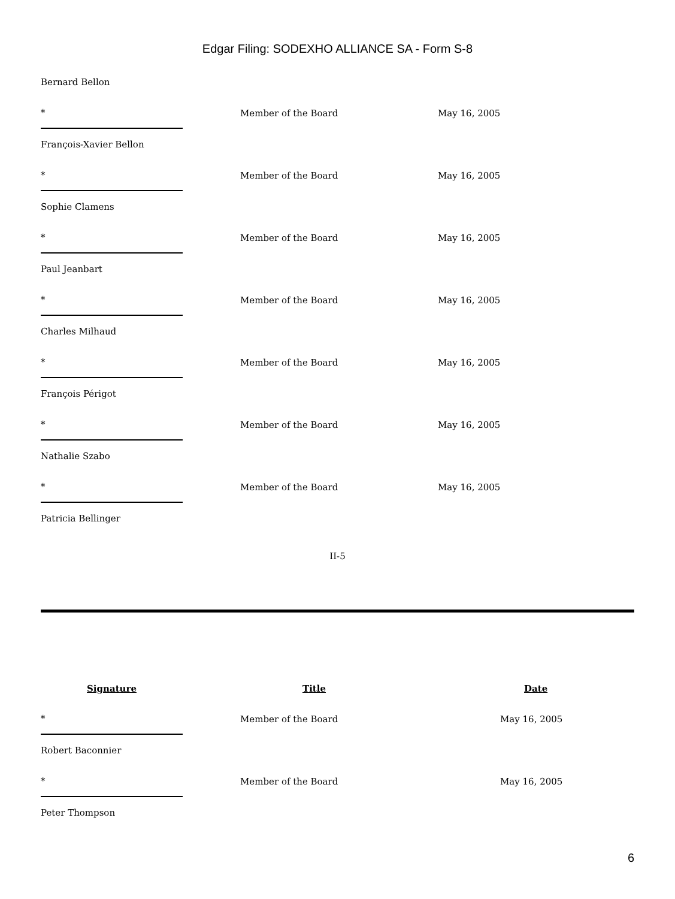Edgar Filing: SODEXHO ALLIANCE SA - Form S-8
| Bernard Bellon | | |
| * | Member of the Board | May 16, 2005 |
| François-Xavier Bellon | | |
| * | Member of the Board | May 16, 2005 |
| Sophie Clamens | | |
| * | Member of the Board | May 16, 2005 |
| Paul Jeanbart | | |
| * | Member of the Board | May 16, 2005 |
| Charles Milhaud | | |
| * | Member of the Board | May 16, 2005 |
| François Périgot | | |
| * | Member of the Board | May 16, 2005 |
| Nathalie Szabo | | |
| * | Member of the Board | May 16, 2005 |
| Patricia Bellinger | | |
II-5
| Signature | Title | Date |
| --- | --- | --- |
| * | Member of the Board | May 16, 2005 |
| Robert Baconnier | | |
| * | Member of the Board | May 16, 2005 |
| Peter Thompson | | |
6